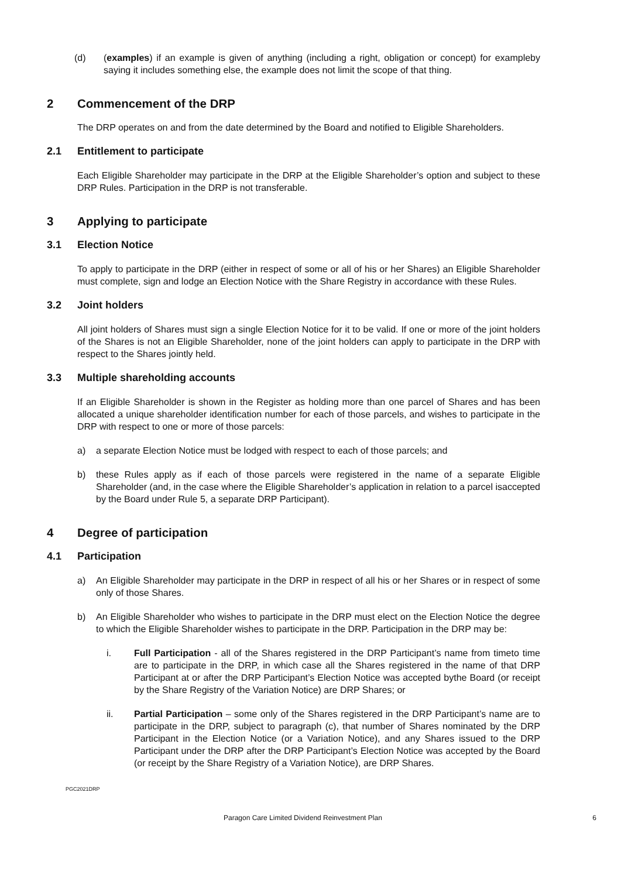(d) (examples) if an example is given of anything (including a right, obligation or concept) for exampleby saying it includes something else, the example does not limit the scope of that thing.
2 Commencement of the DRP
The DRP operates on and from the date determined by the Board and notified to Eligible Shareholders.
2.1 Entitlement to participate
Each Eligible Shareholder may participate in the DRP at the Eligible Shareholder’s option and subject to these DRP Rules. Participation in the DRP is not transferable.
3 Applying to participate
3.1 Election Notice
To apply to participate in the DRP (either in respect of some or all of his or her Shares) an Eligible Shareholder must complete, sign and lodge an Election Notice with the Share Registry in accordance with these Rules.
3.2 Joint holders
All joint holders of Shares must sign a single Election Notice for it to be valid. If one or more of the joint holders of the Shares is not an Eligible Shareholder, none of the joint holders can apply to participate in the DRP with respect to the Shares jointly held.
3.3 Multiple shareholding accounts
If an Eligible Shareholder is shown in the Register as holding more than one parcel of Shares and has been allocated a unique shareholder identification number for each of those parcels, and wishes to participate in the DRP with respect to one or more of those parcels:
a) a separate Election Notice must be lodged with respect to each of those parcels; and
b) these Rules apply as if each of those parcels were registered in the name of a separate Eligible Shareholder (and, in the case where the Eligible Shareholder’s application in relation to a parcel isaccepted by the Board under Rule 5, a separate DRP Participant).
4 Degree of participation
4.1 Participation
a) An Eligible Shareholder may participate in the DRP in respect of all his or her Shares or in respect of some only of those Shares.
b) An Eligible Shareholder who wishes to participate in the DRP must elect on the Election Notice the degree to which the Eligible Shareholder wishes to participate in the DRP. Participation in the DRP may be:
i. Full Participation - all of the Shares registered in the DRP Participant’s name from timeto time are to participate in the DRP, in which case all the Shares registered in the name of that DRP Participant at or after the DRP Participant’s Election Notice was accepted bythe Board (or receipt by the Share Registry of the Variation Notice) are DRP Shares; or
ii. Partial Participation – some only of the Shares registered in the DRP Participant’s name are to participate in the DRP, subject to paragraph (c), that number of Shares nominated by the DRP Participant in the Election Notice (or a Variation Notice), and any Shares issued to the DRP Participant under the DRP after the DRP Participant’s Election Notice was accepted by the Board (or receipt by the Share Registry of a Variation Notice), are DRP Shares.
PGC2021DRP
Paragon Care Limited Dividend Reinvestment Plan 6